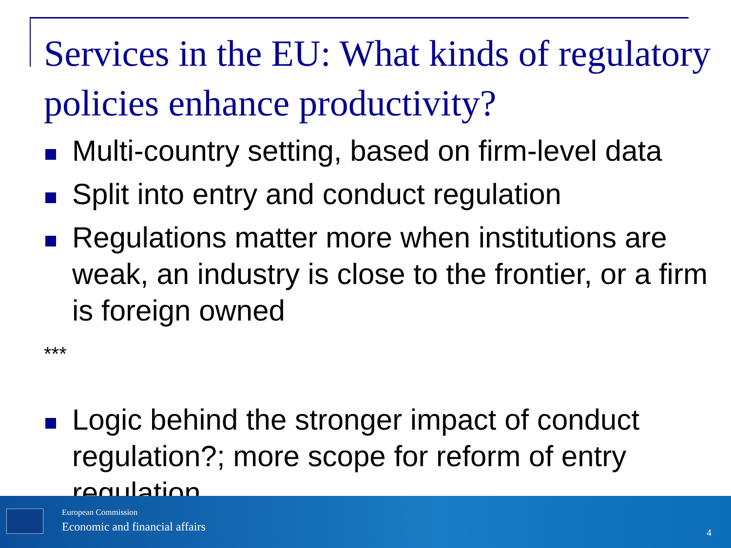Services in the EU: What kinds of regulatory policies enhance productivity?
Multi-country setting, based on firm-level data
Split into entry and conduct regulation
Regulations matter more when institutions are weak, an industry is close to the frontier, or a firm is foreign owned
***
Logic behind the stronger impact of conduct regulation?; more scope for reform of entry regulation
European Commission
Economic and financial affairs 4